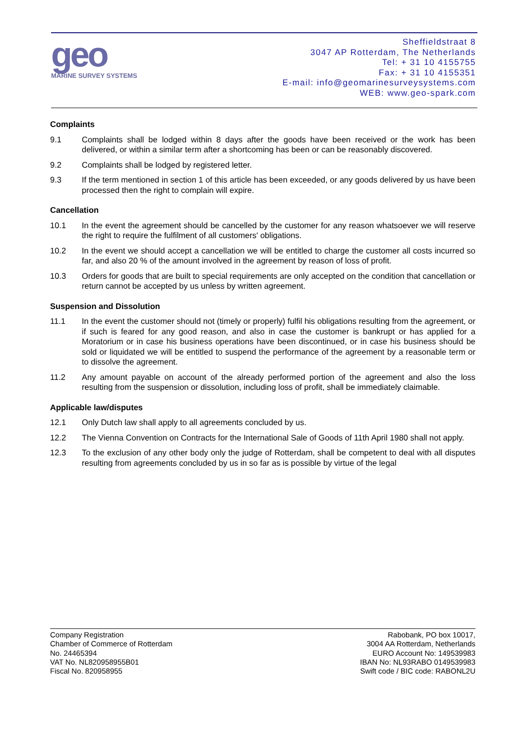geo
MARINE SURVEY SYSTEMS
Sheffieldstraat 8
3047 AP Rotterdam, The Netherlands
Tel: + 31 10 4155755
Fax: + 31 10 4155351
E-mail: info@geomarinesurveysystems.com
WEB: www.geo-spark.com
Complaints
9.1 Complaints shall be lodged within 8 days after the goods have been received or the work has been delivered, or within a similar term after a shortcoming has been or can be reasonably discovered.
9.2 Complaints shall be lodged by registered letter.
9.3 If the term mentioned in section 1 of this article has been exceeded, or any goods delivered by us have been processed then the right to complain will expire.
Cancellation
10.1 In the event the agreement should be cancelled by the customer for any reason whatsoever we will reserve the right to require the fulfilment of all customers' obligations.
10.2 In the event we should accept a cancellation we will be entitled to charge the customer all costs incurred so far, and also 20 % of the amount involved in the agreement by reason of loss of profit.
10.3 Orders for goods that are built to special requirements are only accepted on the condition that cancellation or return cannot be accepted by us unless by written agreement.
Suspension and Dissolution
11.1 In the event the customer should not (timely or properly) fulfil his obligations resulting from the agreement, or if such is feared for any good reason, and also in case the customer is bankrupt or has applied for a Moratorium or in case his business operations have been discontinued, or in case his business should be sold or liquidated we will be entitled to suspend the performance of the agreement by a reasonable term or to dissolve the agreement.
11.2 Any amount payable on account of the already performed portion of the agreement and also the loss resulting from the suspension or dissolution, including loss of profit, shall be immediately claimable.
Applicable law/disputes
12.1 Only Dutch law shall apply to all agreements concluded by us.
12.2 The Vienna Convention on Contracts for the International Sale of Goods of 11th April 1980 shall not apply.
12.3 To the exclusion of any other body only the judge of Rotterdam, shall be competent to deal with all disputes resulting from agreements concluded by us in so far as is possible by virtue of the legal
Company Registration
Chamber of Commerce of Rotterdam
No. 24465394
VAT No. NL820958955B01
Fiscal No. 820958955
Rabobank, PO box 10017,
3004 AA Rotterdam, Netherlands
EURO Account No: 149539983
IBAN No: NL93RABO 0149539983
Swift code / BIC code: RABONL2U